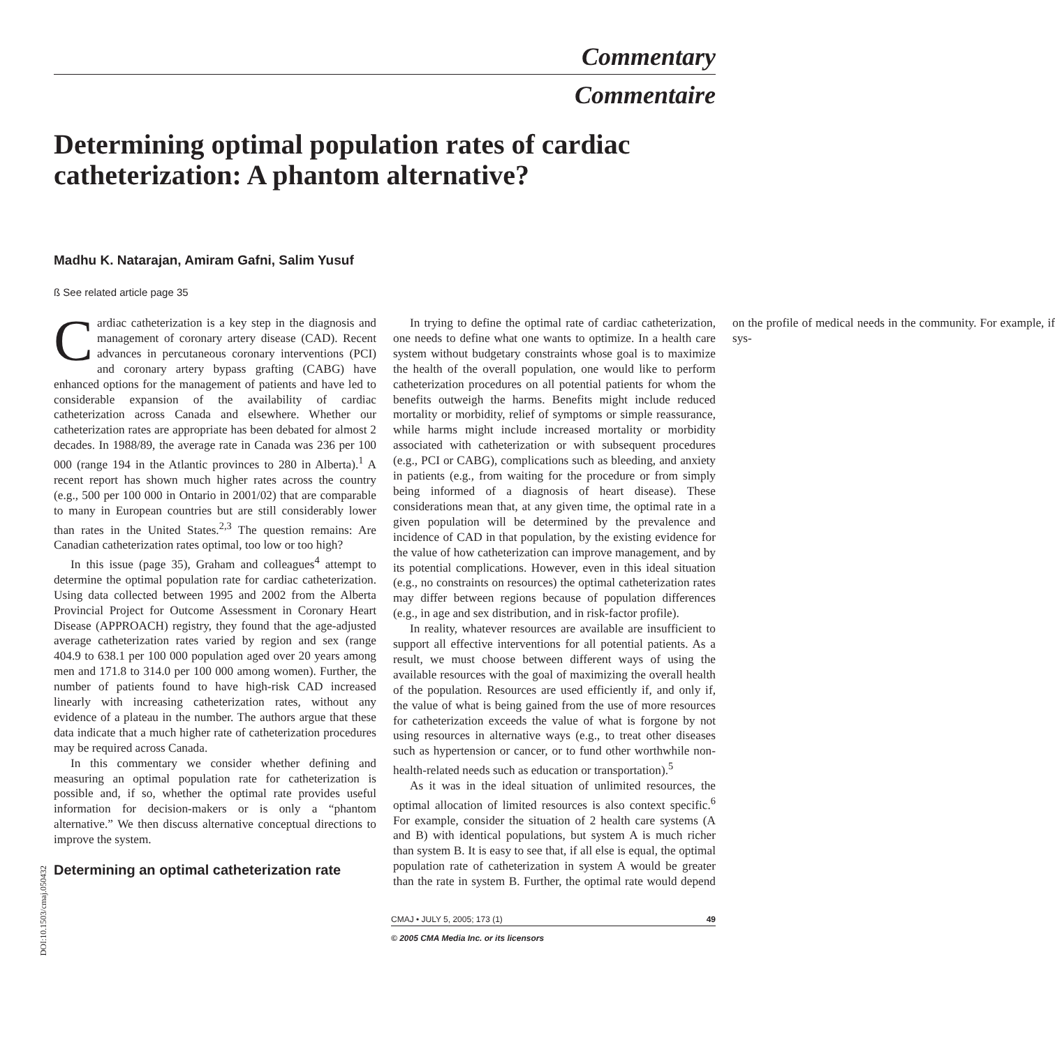Commentary
Commentaire
Determining optimal population rates of cardiac catheterization: A phantom alternative?
Madhu K. Natarajan, Amiram Gafni, Salim Yusuf
ß See related article page 35
Cardiac catheterization is a key step in the diagnosis and management of coronary artery disease (CAD). Recent advances in percutaneous coronary interventions (PCI) and coronary artery bypass grafting (CABG) have enhanced options for the management of patients and have led to considerable expansion of the availability of cardiac catheterization across Canada and elsewhere. Whether our catheterization rates are appropriate has been debated for almost 2 decades. In 1988/89, the average rate in Canada was 236 per 100 000 (range 194 in the Atlantic provinces to 280 in Alberta).<sup>1</sup> A recent report has shown much higher rates across the country (e.g., 500 per 100 000 in Ontario in 2001/02) that are comparable to many in European countries but are still considerably lower than rates in the United States.<sup>2,3</sup> The question remains: Are Canadian catheterization rates optimal, too low or too high?
In this issue (page 35), Graham and colleagues<sup>4</sup> attempt to determine the optimal population rate for cardiac catheterization. Using data collected between 1995 and 2002 from the Alberta Provincial Project for Outcome Assessment in Coronary Heart Disease (APPROACH) registry, they found that the age-adjusted average catheterization rates varied by region and sex (range 404.9 to 638.1 per 100 000 population aged over 20 years among men and 171.8 to 314.0 per 100 000 among women). Further, the number of patients found to have high-risk CAD increased linearly with increasing catheterization rates, without any evidence of a plateau in the number. The authors argue that these data indicate that a much higher rate of catheterization procedures may be required across Canada.
In this commentary we consider whether defining and measuring an optimal population rate for catheterization is possible and, if so, whether the optimal rate provides useful information for decision-makers or is only a “phantom alternative.” We then discuss alternative conceptual directions to improve the system.
Determining an optimal catheterization rate
In trying to define the optimal rate of cardiac catheterization, one needs to define what one wants to optimize. In a health care system without budgetary constraints whose goal is to maximize the health of the overall population, one would like to perform catheterization procedures on all potential patients for whom the benefits outweigh the harms. Benefits might include reduced mortality or morbidity, relief of symptoms or simple reassurance, while harms might include increased mortality or morbidity associated with catheterization or with subsequent procedures (e.g., PCI or CABG), complications such as bleeding, and anxiety in patients (e.g., from waiting for the procedure or from simply being informed of a diagnosis of heart disease). These considerations mean that, at any given time, the optimal rate in a given population will be determined by the prevalence and incidence of CAD in that population, by the existing evidence for the value of how catheterization can improve management, and by its potential complications. However, even in this ideal situation (e.g., no constraints on resources) the optimal catheterization rates may differ between regions because of population differences (e.g., in age and sex distribution, and in risk-factor profile).
In reality, whatever resources are available are insufficient to support all effective interventions for all potential patients. As a result, we must choose between different ways of using the available resources with the goal of maximizing the overall health of the population. Resources are used efficiently if, and only if, the value of what is being gained from the use of more resources for catheterization exceeds the value of what is forgone by not using resources in alternative ways (e.g., to treat other diseases such as hypertension or cancer, or to fund other worthwhile non-health-related needs such as education or transportation).<sup>5</sup>
As it was in the ideal situation of unlimited resources, the optimal allocation of limited resources is also context specific.<sup>6</sup> For example, consider the situation of 2 health care systems (A and B) with identical populations, but system A is much richer than system B. It is easy to see that, if all else is equal, the optimal population rate of catheterization in system A would be greater than the rate in system B. Further, the optimal rate would depend on the profile of medical needs in the community. For example, if sys-
DOI:10.1503/cmaj.050432
CMAJ • JULY 5, 2005; 173 (1) 49
© 2005 CMA Media Inc. or its licensors